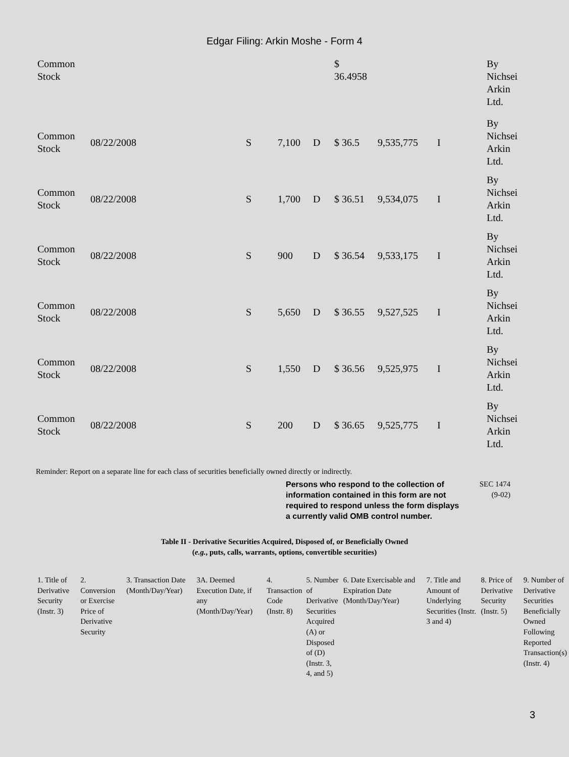Edgar Filing: Arkin Moshe - Form 4
| Common Stock | | | | | $ 36.4958 | | | By Nichsei Arkin Ltd. |
| Common Stock | 08/22/2008 | S | 7,100 | D | $ 36.5 | 9,535,775 | I | By Nichsei Arkin Ltd. |
| Common Stock | 08/22/2008 | S | 1,700 | D | $ 36.51 | 9,534,075 | I | By Nichsei Arkin Ltd. |
| Common Stock | 08/22/2008 | S | 900 | D | $ 36.54 | 9,533,175 | I | By Nichsei Arkin Ltd. |
| Common Stock | 08/22/2008 | S | 5,650 | D | $ 36.55 | 9,527,525 | I | By Nichsei Arkin Ltd. |
| Common Stock | 08/22/2008 | S | 1,550 | D | $ 36.56 | 9,525,975 | I | By Nichsei Arkin Ltd. |
| Common Stock | 08/22/2008 | S | 200 | D | $ 36.65 | 9,525,775 | I | By Nichsei Arkin Ltd. |
Reminder: Report on a separate line for each class of securities beneficially owned directly or indirectly.
Persons who respond to the collection of information contained in this form are not required to respond unless the form displays a currently valid OMB control number.
SEC 1474
(9-02)
Table II - Derivative Securities Acquired, Disposed of, or Beneficially Owned
(e.g., puts, calls, warrants, options, convertible securities)
| 1. Title of Derivative Security (Instr. 3) | 2. Conversion or Exercise Price of Derivative Security | 3. Transaction Date (Month/Day/Year) | 3A. Deemed Execution Date, if any (Month/Day/Year) | 4. Transaction Code (Instr. 8) | 5. Number of Derivative Securities Acquired (A) or Disposed of (D) (Instr. 3, 4, and 5) | 6. Date Exercisable and Expiration Date (Month/Day/Year) | 7. Title and Amount of Underlying Securities (Instr. 3 and 4) | 8. Price of Derivative Security (Instr. 5) | 9. Number of Derivative Securities Beneficially Owned Following Reported Transaction(s) (Instr. 4) |
| --- | --- | --- | --- | --- | --- | --- | --- | --- | --- |
3